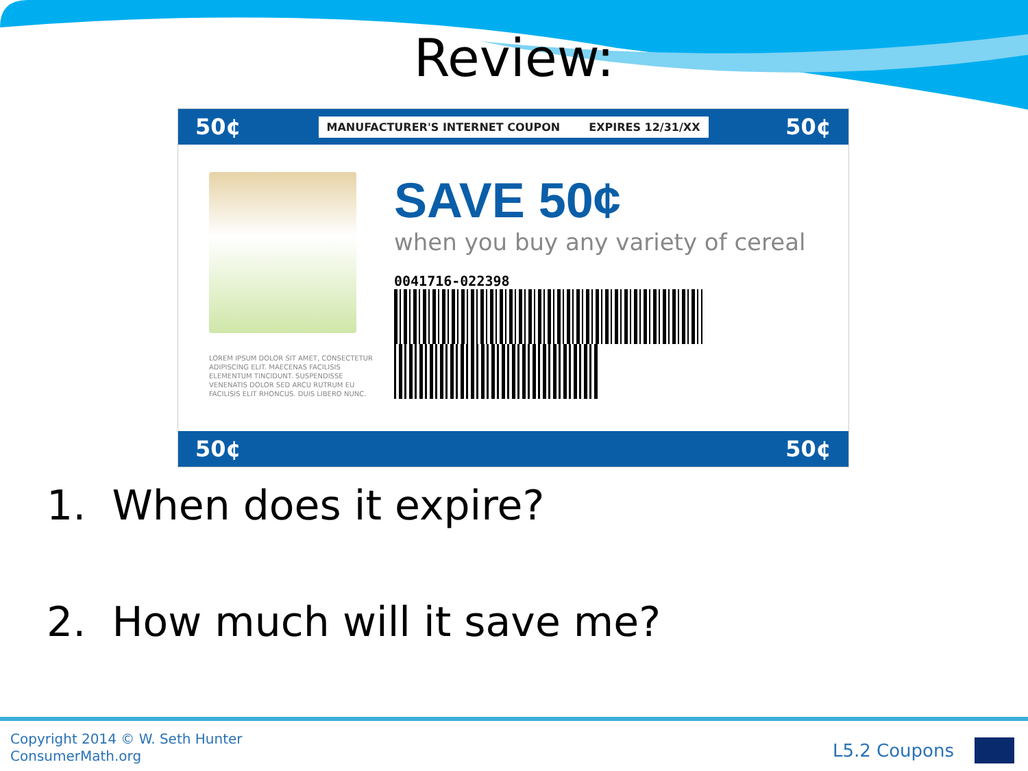Review:
50¢ MANUFACTURER'S INTERNET COUPON EXPIRES 12/31/XX 50¢
LOREM IPSUM DOLOR SIT AMET, CONSECTETUR ADIPISCING ELIT. MAECENAS FACILISIS ELEMENTUM TINCIDUNT. SUSPENDISSE VENENATIS DOLOR SED ARCU RUTRUM EU FACILISIS ELIT RHONCUS. DUIS LIBERO NUNC.
SAVE 50¢
when you buy any variety of cereal
0041716-022398
50¢ 50¢
1. When does it expire?
2. How much will it save me?
Copyright 2014 © W. Seth Hunter
ConsumerMath.org
L5.2 Coupons